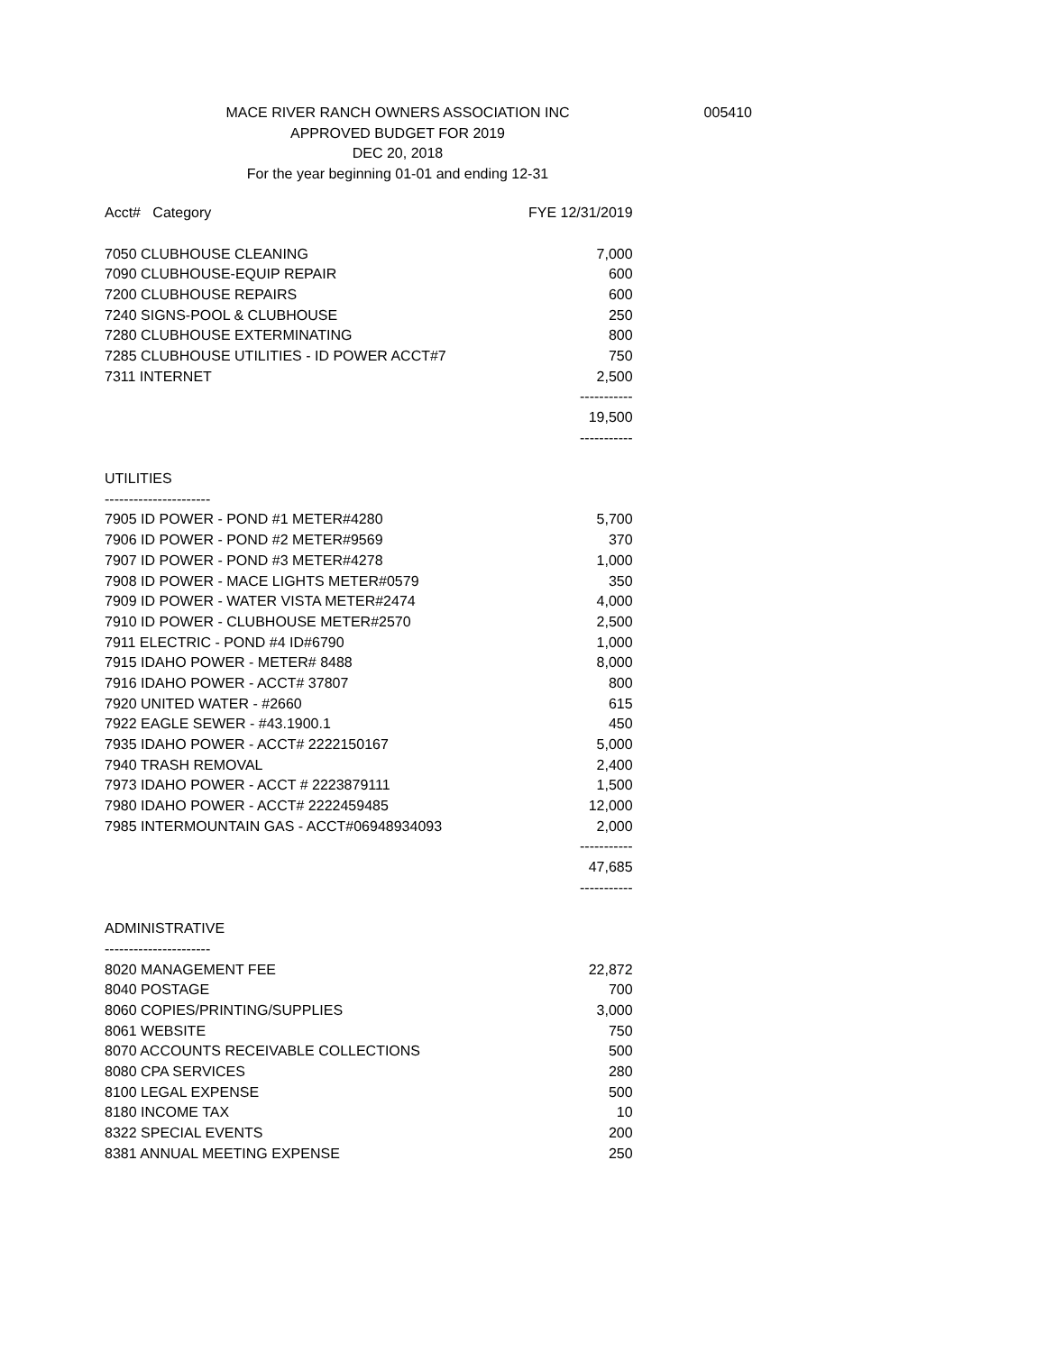MACE RIVER RANCH OWNERS ASSOCIATION INC
005410
APPROVED BUDGET FOR 2019
DEC 20, 2018
For the year beginning 01-01 and ending 12-31
| Acct# Category | FYE 12/31/2019 |
| --- | --- |
| 7050 CLUBHOUSE CLEANING | 7,000 |
| 7090 CLUBHOUSE-EQUIP REPAIR | 600 |
| 7200 CLUBHOUSE REPAIRS | 600 |
| 7240 SIGNS-POOL & CLUBHOUSE | 250 |
| 7280 CLUBHOUSE EXTERMINATING | 800 |
| 7285 CLUBHOUSE UTILITIES - ID POWER ACCT#7 | 750 |
| 7311 INTERNET | 2,500 |
| | ----------- |
| | 19,500 |
| | ----------- |
| UTILITIES | |
| ---------------------- | |
| 7905 ID POWER - POND #1 METER#4280 | 5,700 |
| 7906 ID POWER - POND #2 METER#9569 | 370 |
| 7907 ID POWER - POND #3 METER#4278 | 1,000 |
| 7908 ID POWER - MACE LIGHTS METER#0579 | 350 |
| 7909 ID POWER - WATER VISTA METER#2474 | 4,000 |
| 7910 ID POWER - CLUBHOUSE METER#2570 | 2,500 |
| 7911 ELECTRIC - POND #4 ID#6790 | 1,000 |
| 7915 IDAHO POWER - METER# 8488 | 8,000 |
| 7916 IDAHO POWER - ACCT# 37807 | 800 |
| 7920 UNITED WATER - #2660 | 615 |
| 7922 EAGLE SEWER - #43.1900.1 | 450 |
| 7935 IDAHO POWER - ACCT# 2222150167 | 5,000 |
| 7940 TRASH REMOVAL | 2,400 |
| 7973 IDAHO POWER - ACCT # 2223879111 | 1,500 |
| 7980 IDAHO POWER - ACCT# 2222459485 | 12,000 |
| 7985 INTERMOUNTAIN GAS - ACCT#06948934093 | 2,000 |
| | ----------- |
| | 47,685 |
| | ----------- |
| ADMINISTRATIVE | |
| ---------------------- | |
| 8020 MANAGEMENT FEE | 22,872 |
| 8040 POSTAGE | 700 |
| 8060 COPIES/PRINTING/SUPPLIES | 3,000 |
| 8061 WEBSITE | 750 |
| 8070 ACCOUNTS RECEIVABLE COLLECTIONS | 500 |
| 8080 CPA SERVICES | 280 |
| 8100 LEGAL EXPENSE | 500 |
| 8180 INCOME TAX | 10 |
| 8322 SPECIAL EVENTS | 200 |
| 8381 ANNUAL MEETING EXPENSE | 250 |